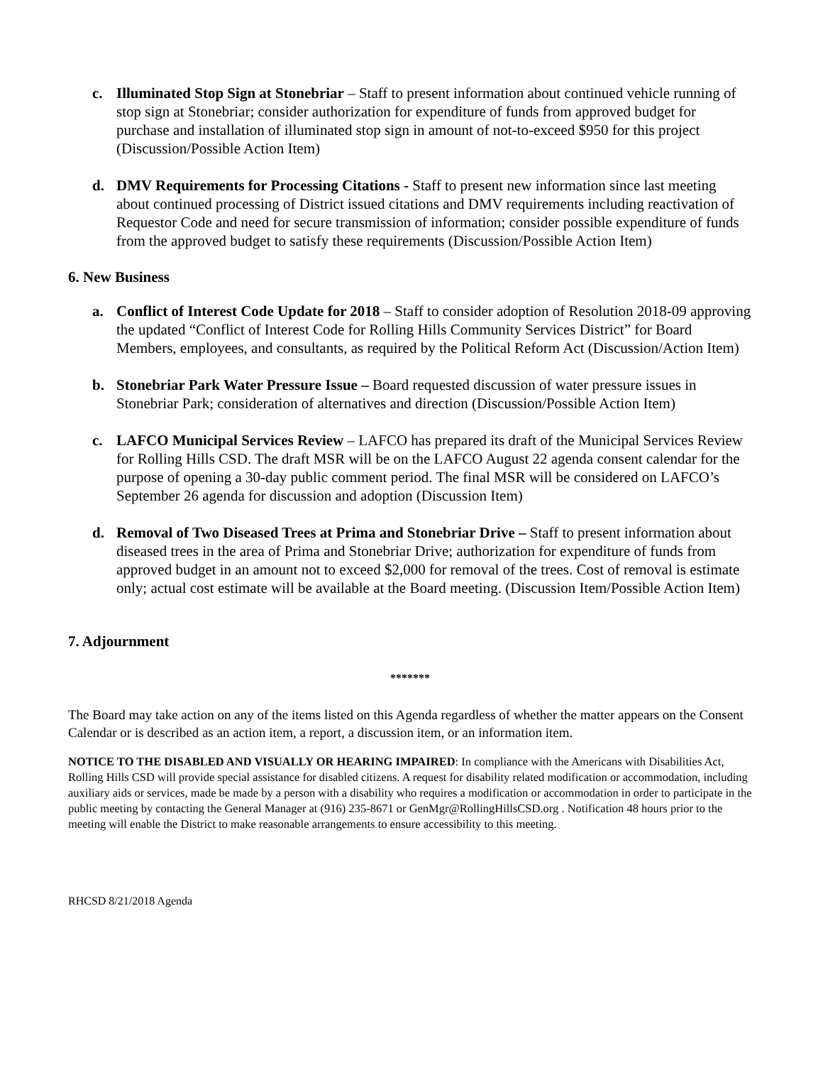c. Illuminated Stop Sign at Stonebriar – Staff to present information about continued vehicle running of stop sign at Stonebriar; consider authorization for expenditure of funds from approved budget for purchase and installation of illuminated stop sign in amount of not-to-exceed $950 for this project (Discussion/Possible Action Item)
d. DMV Requirements for Processing Citations - Staff to present new information since last meeting about continued processing of District issued citations and DMV requirements including reactivation of Requestor Code and need for secure transmission of information; consider possible expenditure of funds from the approved budget to satisfy these requirements (Discussion/Possible Action Item)
6. New Business
a. Conflict of Interest Code Update for 2018 – Staff to consider adoption of Resolution 2018-09 approving the updated “Conflict of Interest Code for Rolling Hills Community Services District” for Board Members, employees, and consultants, as required by the Political Reform Act (Discussion/Action Item)
b. Stonebriar Park Water Pressure Issue – Board requested discussion of water pressure issues in Stonebriar Park; consideration of alternatives and direction (Discussion/Possible Action Item)
c. LAFCO Municipal Services Review – LAFCO has prepared its draft of the Municipal Services Review for Rolling Hills CSD. The draft MSR will be on the LAFCO August 22 agenda consent calendar for the purpose of opening a 30-day public comment period. The final MSR will be considered on LAFCO’s September 26 agenda for discussion and adoption (Discussion Item)
d. Removal of Two Diseased Trees at Prima and Stonebriar Drive – Staff to present information about diseased trees in the area of Prima and Stonebriar Drive; authorization for expenditure of funds from approved budget in an amount not to exceed $2,000 for removal of the trees. Cost of removal is estimate only; actual cost estimate will be available at the Board meeting. (Discussion Item/Possible Action Item)
7. Adjournment
*******
The Board may take action on any of the items listed on this Agenda regardless of whether the matter appears on the Consent Calendar or is described as an action item, a report, a discussion item, or an information item.
NOTICE TO THE DISABLED AND VISUALLY OR HEARING IMPAIRED: In compliance with the Americans with Disabilities Act, Rolling Hills CSD will provide special assistance for disabled citizens. A request for disability related modification or accommodation, including auxiliary aids or services, made be made by a person with a disability who requires a modification or accommodation in order to participate in the public meeting by contacting the General Manager at (916) 235-8671 or GenMgr@RollingHillsCSD.org . Notification 48 hours prior to the meeting will enable the District to make reasonable arrangements to ensure accessibility to this meeting.
RHCSD 8/21/2018 Agenda